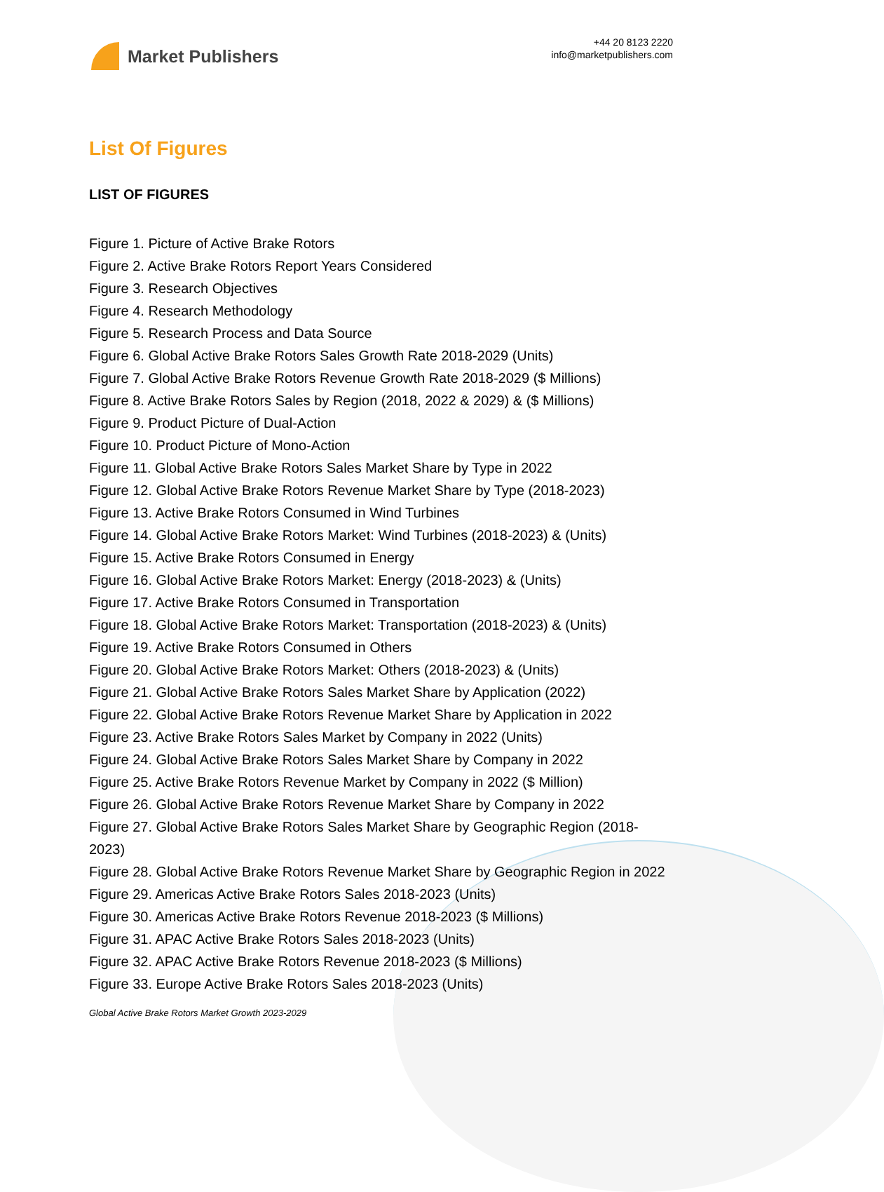Market Publishers
+44 20 8123 2220
info@marketpublishers.com
List Of Figures
LIST OF FIGURES
Figure 1. Picture of Active Brake Rotors
Figure 2. Active Brake Rotors Report Years Considered
Figure 3. Research Objectives
Figure 4. Research Methodology
Figure 5. Research Process and Data Source
Figure 6. Global Active Brake Rotors Sales Growth Rate 2018-2029 (Units)
Figure 7. Global Active Brake Rotors Revenue Growth Rate 2018-2029 ($ Millions)
Figure 8. Active Brake Rotors Sales by Region (2018, 2022 & 2029) & ($ Millions)
Figure 9. Product Picture of Dual-Action
Figure 10. Product Picture of Mono-Action
Figure 11. Global Active Brake Rotors Sales Market Share by Type in 2022
Figure 12. Global Active Brake Rotors Revenue Market Share by Type (2018-2023)
Figure 13. Active Brake Rotors Consumed in Wind Turbines
Figure 14. Global Active Brake Rotors Market: Wind Turbines (2018-2023) & (Units)
Figure 15. Active Brake Rotors Consumed in Energy
Figure 16. Global Active Brake Rotors Market: Energy (2018-2023) & (Units)
Figure 17. Active Brake Rotors Consumed in Transportation
Figure 18. Global Active Brake Rotors Market: Transportation (2018-2023) & (Units)
Figure 19. Active Brake Rotors Consumed in Others
Figure 20. Global Active Brake Rotors Market: Others (2018-2023) & (Units)
Figure 21. Global Active Brake Rotors Sales Market Share by Application (2022)
Figure 22. Global Active Brake Rotors Revenue Market Share by Application in 2022
Figure 23. Active Brake Rotors Sales Market by Company in 2022 (Units)
Figure 24. Global Active Brake Rotors Sales Market Share by Company in 2022
Figure 25. Active Brake Rotors Revenue Market by Company in 2022 ($ Million)
Figure 26. Global Active Brake Rotors Revenue Market Share by Company in 2022
Figure 27. Global Active Brake Rotors Sales Market Share by Geographic Region (2018-2023)
Figure 28. Global Active Brake Rotors Revenue Market Share by Geographic Region in 2022
Figure 29. Americas Active Brake Rotors Sales 2018-2023 (Units)
Figure 30. Americas Active Brake Rotors Revenue 2018-2023 ($ Millions)
Figure 31. APAC Active Brake Rotors Sales 2018-2023 (Units)
Figure 32. APAC Active Brake Rotors Revenue 2018-2023 ($ Millions)
Figure 33. Europe Active Brake Rotors Sales 2018-2023 (Units)
Global Active Brake Rotors Market Growth 2023-2029